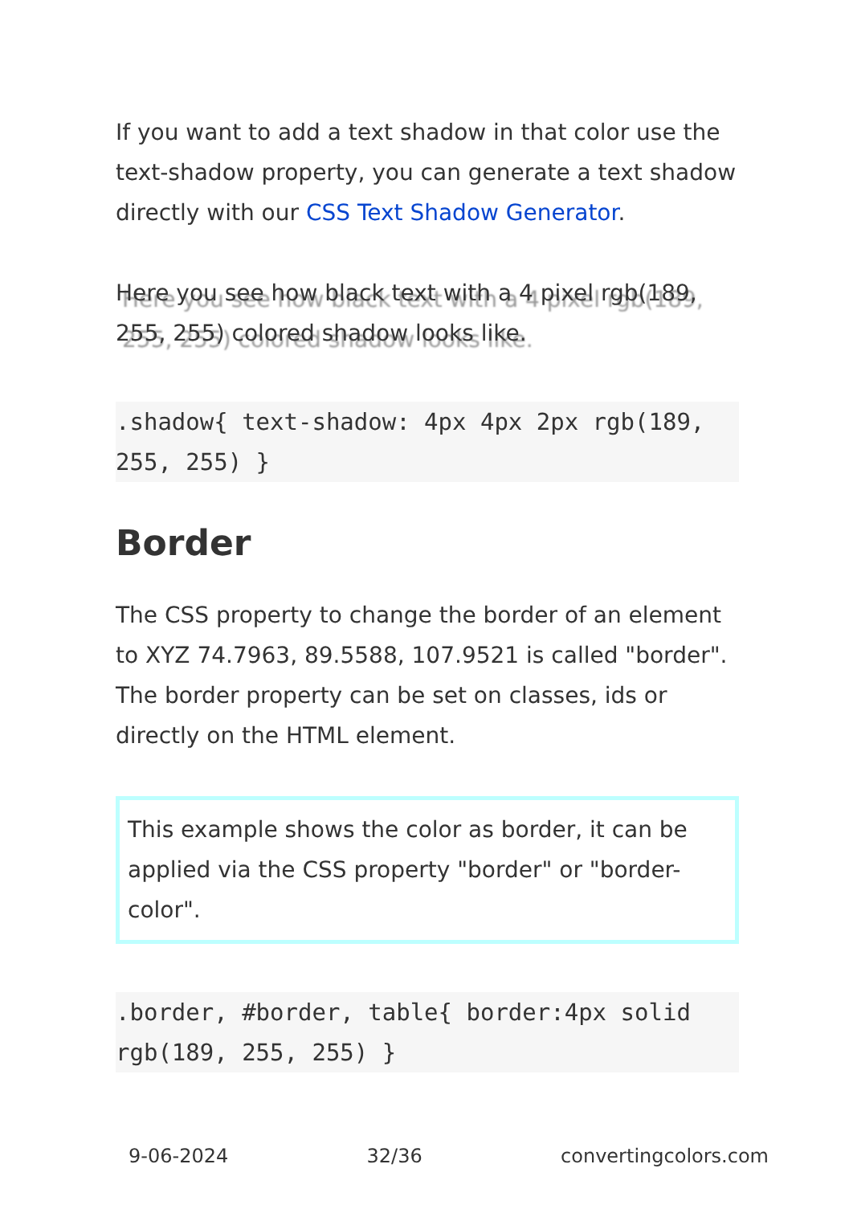If you want to add a text shadow in that color use the text-shadow property, you can generate a text shadow directly with our CSS Text Shadow Generator.
Here you see how black text with a 4 pixel rgb(189, 255, 255) colored shadow looks like.
.shadow{ text-shadow: 4px 4px 2px rgb(189, 255, 255) }
Border
The CSS property to change the border of an element to XYZ 74.7963, 89.5588, 107.9521 is called "border". The border property can be set on classes, ids or directly on the HTML element.
This example shows the color as border, it can be applied via the CSS property "border" or "border-color".
.border, #border, table{ border:4px solid rgb(189, 255, 255) }
9-06-2024 32/36 convertingcolors.com